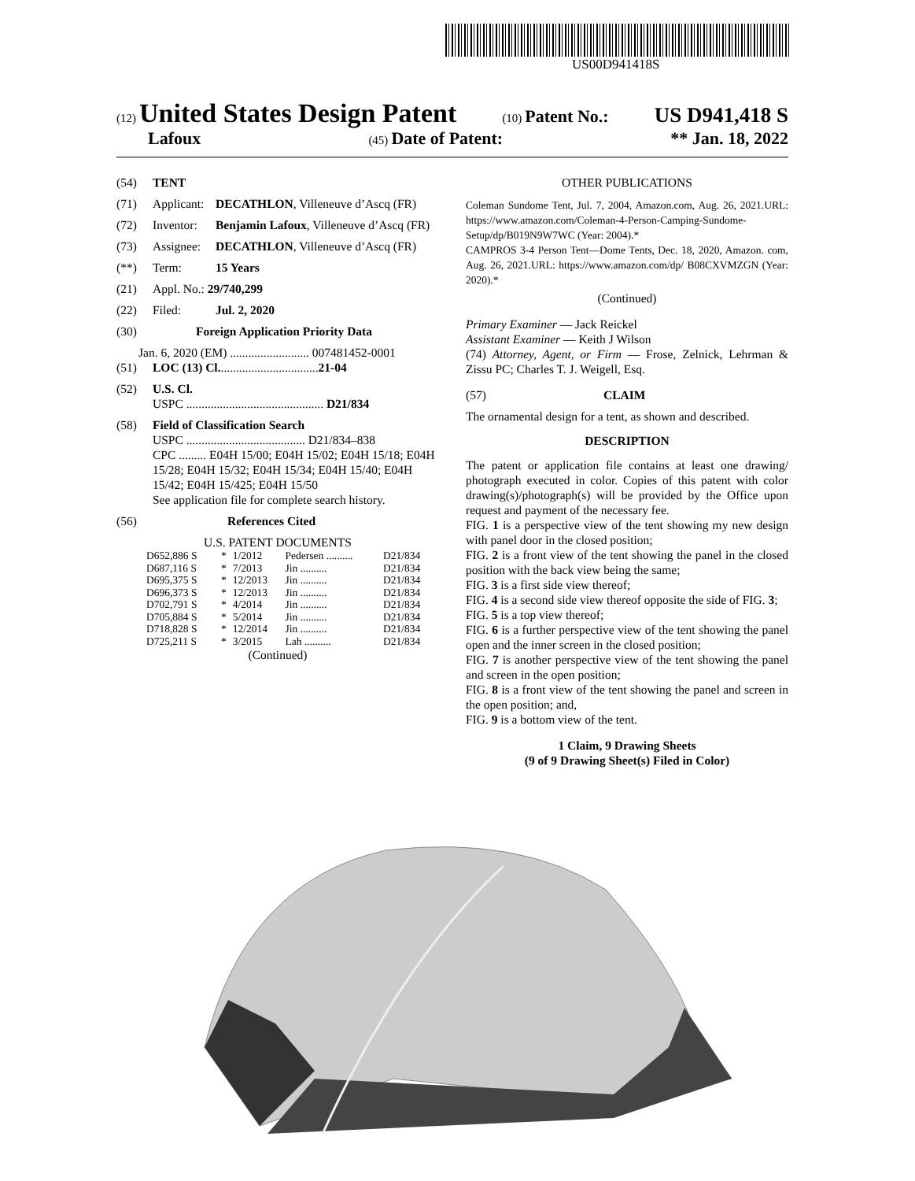US00D941418S
(12) United States Design Patent
(10) Patent No.:
US D941,418 S
Lafoux
(45) Date of Patent: ** Jan. 18, 2022
(54) TENT
(71) Applicant: DECATHLON, Villeneuve d’Ascq (FR)
(72) Inventor: Benjamin Lafoux, Villeneuve d’Ascq (FR)
(73) Assignee: DECATHLON, Villeneuve d’Ascq (FR)
(**) Term: 15 Years
(21) Appl. No.: 29/740,299
(22) Filed: Jul. 2, 2020
(30) Foreign Application Priority Data
Jan. 6, 2020 (EM) .......................... 007481452-0001
(51) LOC (13) Cl. ................................ 21-04
(52) U.S. Cl.
USPC ............................................. D21/834
(58) Field of Classification Search
USPC ....................................... D21/834–838
CPC ......... E04H 15/00; E04H 15/02; E04H 15/18; E04H 15/28; E04H 15/32; E04H 15/34; E04H 15/40; E04H 15/42; E04H 15/425; E04H 15/50
See application file for complete search history.
(56) References Cited
U.S. PATENT DOCUMENTS
| D652,886 S | * | 1/2012 | Pedersen .......... | D21/834 |
| D687,116 S | * | 7/2013 | Jin .......... | D21/834 |
| D695,375 S | * | 12/2013 | Jin .......... | D21/834 |
| D696,373 S | * | 12/2013 | Jin .......... | D21/834 |
| D702,791 S | * | 4/2014 | Jin .......... | D21/834 |
| D705,884 S | * | 5/2014 | Jin .......... | D21/834 |
| D718,828 S | * | 12/2014 | Jin .......... | D21/834 |
| D725,211 S | * | 3/2015 | Lah .......... | D21/834 |
(Continued)
OTHER PUBLICATIONS
Coleman Sundome Tent, Jul. 7, 2004, Amazon.com, Aug. 26, 2021.URL: https://www.amazon.com/Coleman-4-Person-Camping-Sundome-Setup/dp/B019N9W7WC (Year: 2004).*
CAMPROS 3-4 Person Tent—Dome Tents, Dec. 18, 2020, Amazon. com, Aug. 26, 2021.URL: https://www.amazon.com/dp/ B08CXVMZGN (Year: 2020).*
(Continued)
Primary Examiner — Jack Reickel
Assistant Examiner — Keith J Wilson
(74) Attorney, Agent, or Firm — Frose, Zelnick, Lehrman & Zissu PC; Charles T. J. Weigell, Esq.
(57) CLAIM
The ornamental design for a tent, as shown and described.
DESCRIPTION
The patent or application file contains at least one drawing/ photograph executed in color. Copies of this patent with color drawing(s)/photograph(s) will be provided by the Office upon request and payment of the necessary fee.
FIG. 1 is a perspective view of the tent showing my new design with panel door in the closed position;
FIG. 2 is a front view of the tent showing the panel in the closed position with the back view being the same;
FIG. 3 is a first side view thereof;
FIG. 4 is a second side view thereof opposite the side of FIG. 3;
FIG. 5 is a top view thereof;
FIG. 6 is a further perspective view of the tent showing the panel open and the inner screen in the closed position;
FIG. 7 is another perspective view of the tent showing the panel and screen in the open position;
FIG. 8 is a front view of the tent showing the panel and screen in the open position; and,
FIG. 9 is a bottom view of the tent.
1 Claim, 9 Drawing Sheets
(9 of 9 Drawing Sheet(s) Filed in Color)